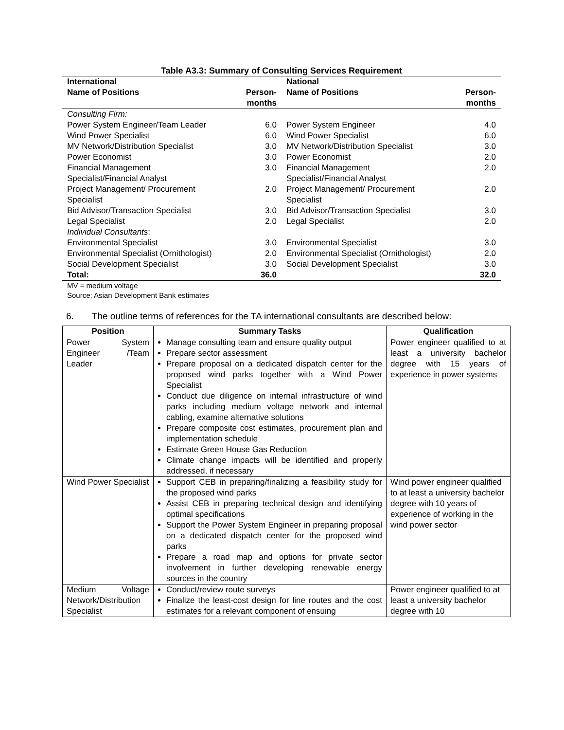Table A3.3: Summary of Consulting Services Requirement
| International | | National | |
| --- | --- | --- | --- |
| Name of Positions | Person-months | Name of Positions | Person-months |
| Consulting Firm: | | | |
| Power System Engineer/Team Leader | 6.0 | Power System Engineer | 4.0 |
| Wind Power Specialist | 6.0 | Wind Power Specialist | 6.0 |
| MV Network/Distribution Specialist | 3.0 | MV Network/Distribution Specialist | 3.0 |
| Power Economist | 3.0 | Power Economist | 2.0 |
| Financial Management Specialist/Financial Analyst | 3.0 | Financial Management Specialist/Financial Analyst | 2.0 |
| Project Management/ Procurement Specialist | 2.0 | Project Management/ Procurement Specialist | 2.0 |
| Bid Advisor/Transaction Specialist | 3.0 | Bid Advisor/Transaction Specialist | 3.0 |
| Legal Specialist | 2.0 | Legal Specialist | 2.0 |
| Individual Consultants : | | | |
| Environmental Specialist | 3.0 | Environmental Specialist | 3.0 |
| Environmental Specialist (Ornithologist) | 2.0 | Environmental Specialist (Ornithologist) | 2.0 |
| Social Development Specialist | 3.0 | Social Development Specialist | 3.0 |
| Total: | 36.0 | | 32.0 |
MV = medium voltage
Source: Asian Development Bank estimates
6. The outline terms of references for the TA international consultants are described below:
| Position | Summary Tasks | Qualification |
| --- | --- | --- |
| Power System Engineer /Team Leader | Manage consulting team and ensure quality output Prepare sector assessment Prepare proposal on a dedicated dispatch center for the proposed wind parks together with a Wind Power Specialist Conduct due diligence on internal infrastructure of wind parks including medium voltage network and internal cabling, examine alternative solutions Prepare composite cost estimates, procurement plan and implementation schedule Estimate Green House Gas Reduction Climate change impacts will be identified and properly addressed, if necessary | Power engineer qualified to at least a university bachelor degree with 15 years of experience in power systems |
| Wind Power Specialist | Support CEB in preparing/finalizing a feasibility study for the proposed wind parks Assist CEB in preparing technical design and identifying optimal specifications Support the Power System Engineer in preparing proposal on a dedicated dispatch center for the proposed wind parks Prepare a road map and options for private sector involvement in further developing renewable energy sources in the country | Wind power engineer qualified to at least a university bachelor degree with 10 years of experience of working in the wind power sector |
| Medium Voltage Network/Distribution Specialist | Conduct/review route surveys Finalize the least-cost design for line routes and the cost estimates for a relevant component of ensuing | Power engineer qualified to at least a university bachelor degree with 10 |